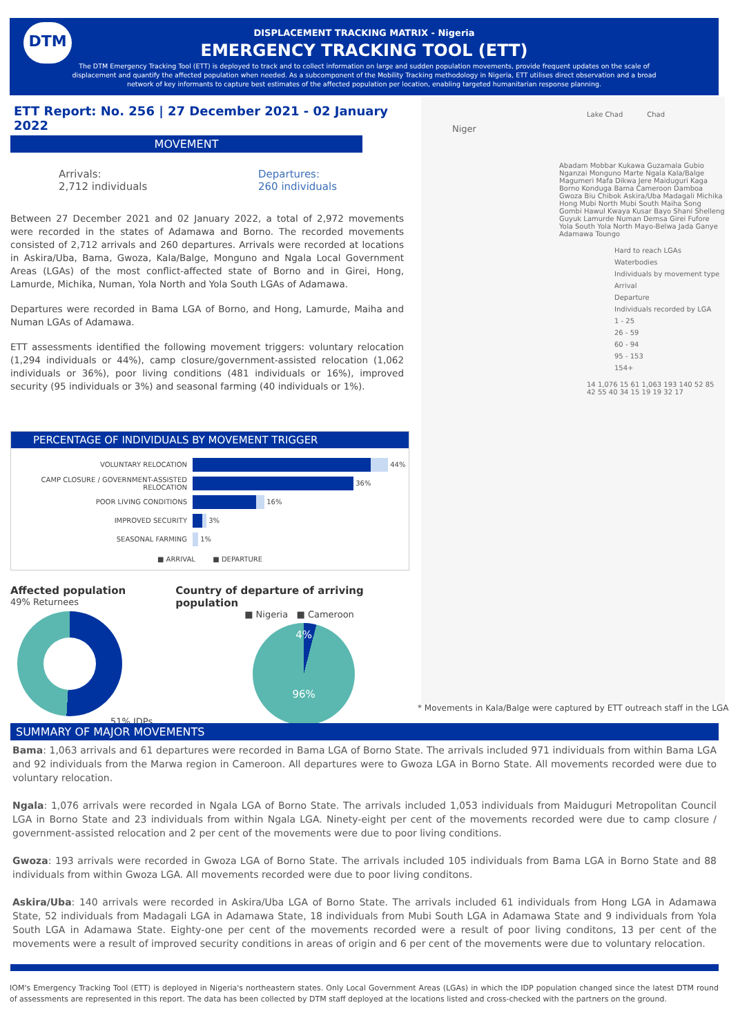DTM
DISPLACEMENT TRACKING MATRIX - Nigeria
EMERGENCY TRACKING TOOL (ETT)
The DTM Emergency Tracking Tool (ETT) is deployed to track and to collect information on large and sudden population movements, provide frequent updates on the scale of displacement and quantify the affected population when needed. As a subcomponent of the Mobility Tracking methodology in Nigeria, ETT utilises direct observation and a broad network of key informants to capture best estimates of the affected population per location, enabling targeted humanitarian response planning.
ETT Report: No. 256 | 27 December 2021 - 02 January 2022
MOVEMENT
Arrivals:
2,712 individuals
Departures:
260 individuals
Between 27 December 2021 and 02 January 2022, a total of 2,972 movements were recorded in the states of Adamawa and Borno. The recorded movements consisted of 2,712 arrivals and 260 departures. Arrivals were recorded at locations in Askira/Uba, Bama, Gwoza, Kala/Balge, Monguno and Ngala Local Government Areas (LGAs) of the most conflict-affected state of Borno and in Girei, Hong, Lamurde, Michika, Numan, Yola North and Yola South LGAs of Adamawa.
Departures were recorded in Bama LGA of Borno, and Hong, Lamurde, Maiha and Numan LGAs of Adamawa.
ETT assessments identified the following movement triggers: voluntary relocation (1,294 individuals or 44%), camp closure/government-assisted relocation (1,062 individuals or 36%), poor living conditions (481 individuals or 16%), improved security (95 individuals or 3%) and seasonal farming (40 individuals or 1%).
PERCENTAGE OF INDIVIDUALS BY MOVEMENT TRIGGER
VOLUNTARY RELOCATION
44%
CAMP CLOSURE / GOVERNMENT-ASSISTED RELOCATION
36%
POOR LIVING CONDITIONS
16%
IMPROVED SECURITY
3%
SEASONAL FARMING
1%
■ ARRIVAL ■ DEPARTURE
Affected population
49% Returnees
51% IDPs
Country of departure of arriving population
■ Nigeria ■ Cameroon
4%
96%
Lake Chad Chad
Niger
Abadam Mobbar Kukawa Guzamala Gubio Nganzai Monguno Marte Ngala Kala/Balge Magumeri Mafa Dikwa Jere Maiduguri Kaga Borno Konduga Bama Cameroon Damboa Gwoza Biu Chibok Askira/Uba Madagali Michika Hong Mubi North Mubi South Maiha Song Gombi Hawul Kwaya Kusar Bayo Shani Shelleng Guyuk Lamurde Numan Demsa Girei Fufore Yola South Yola North Mayo-Belwa Jada Ganye Adamawa Toungo
Hard to reach LGAs
Waterbodies
Individuals by movement type
Arrival
Departure
Individuals recorded by LGA
1 - 25
26 - 59
60 - 94
95 - 153
154+
14 1,076 15 61 1,063 193 140 52 85 42 55 40 34 15 19 19 32 17
* Movements in Kala/Balge were captured by ETT outreach staff in the LGA
SUMMARY OF MAJOR MOVEMENTS
Bama: 1,063 arrivals and 61 departures were recorded in Bama LGA of Borno State. The arrivals included 971 individuals from within Bama LGA and 92 individuals from the Marwa region in Cameroon. All departures were to Gwoza LGA in Borno State. All movements recorded were due to voluntary relocation.
Ngala: 1,076 arrivals were recorded in Ngala LGA of Borno State. The arrivals included 1,053 individuals from Maiduguri Metropolitan Council LGA in Borno State and 23 individuals from within Ngala LGA. Ninety-eight per cent of the movements recorded were due to camp closure / government-assisted relocation and 2 per cent of the movements were due to poor living conditions.
Gwoza: 193 arrivals were recorded in Gwoza LGA of Borno State. The arrivals included 105 individuals from Bama LGA in Borno State and 88 individuals from within Gwoza LGA. All movements recorded were due to poor living conditons.
Askira/Uba: 140 arrivals were recorded in Askira/Uba LGA of Borno State. The arrivals included 61 individuals from Hong LGA in Adamawa State, 52 individuals from Madagali LGA in Adamawa State, 18 individuals from Mubi South LGA in Adamawa State and 9 individuals from Yola South LGA in Adamawa State. Eighty-one per cent of the movements recorded were a result of poor living conditons, 13 per cent of the movements were a result of improved security conditions in areas of origin and 6 per cent of the movements were due to voluntary relocation.
IOM's Emergency Tracking Tool (ETT) is deployed in Nigeria's northeastern states. Only Local Government Areas (LGAs) in which the IDP population changed since the latest DTM round of assessments are represented in this report. The data has been collected by DTM staff deployed at the locations listed and cross-checked with the partners on the ground.